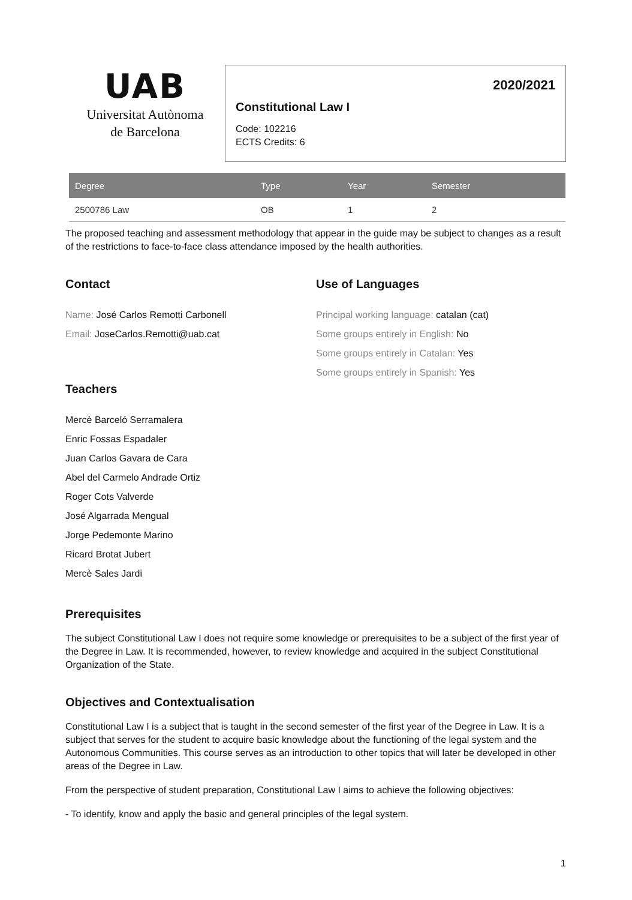UAB
Universitat Autònoma
de Barcelona
2020/2021
Constitutional Law I
Code: 102216
ECTS Credits: 6
| Degree | Type | Year | Semester |
| --- | --- | --- | --- |
| 2500786 Law | OB | 1 | 2 |
The proposed teaching and assessment methodology that appear in the guide may be subject to changes as a result of the restrictions to face-to-face class attendance imposed by the health authorities.
Contact
Name: José Carlos Remotti Carbonell
Email: JoseCarlos.Remotti@uab.cat
Teachers
Mercè Barceló Serramalera
Enric Fossas Espadaler
Juan Carlos Gavara de Cara
Abel del Carmelo Andrade Ortiz
Roger Cots Valverde
José Algarrada Mengual
Jorge Pedemonte Marino
Ricard Brotat Jubert
Mercè Sales Jardi
Use of Languages
Principal working language: catalan (cat)
Some groups entirely in English: No
Some groups entirely in Catalan: Yes
Some groups entirely in Spanish: Yes
Prerequisites
The subject Constitutional Law I does not require some knowledge or prerequisites to be a subject of the first year of the Degree in Law. It is recommended, however, to review knowledge and acquired in the subject Constitutional Organization of the State.
Objectives and Contextualisation
Constitutional Law I is a subject that is taught in the second semester of the first year of the Degree in Law. It is a subject that serves for the student to acquire basic knowledge about the functioning of the legal system and the Autonomous Communities. This course serves as an introduction to other topics that will later be developed in other areas of the Degree in Law.
From the perspective of student preparation, Constitutional Law I aims to achieve the following objectives:
- To identify, know and apply the basic and general principles of the legal system.
1